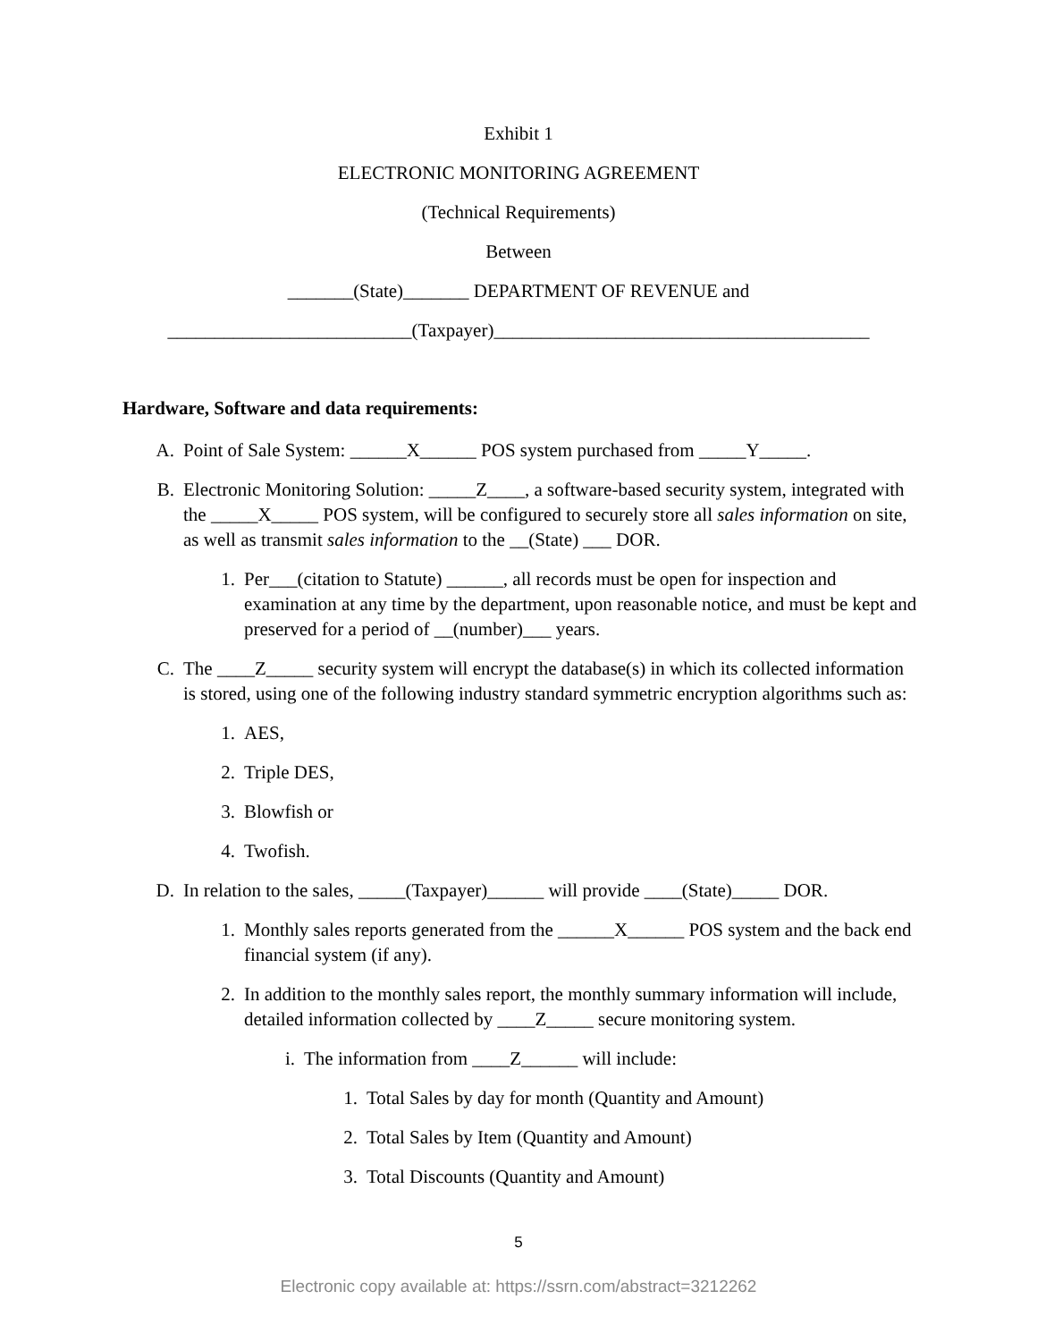Exhibit 1
ELECTRONIC MONITORING AGREEMENT
(Technical Requirements)
Between
_______(State)_______ DEPARTMENT OF REVENUE and
__________________________(Taxpayer)________________________________________
Hardware, Software and data requirements:
A. Point of Sale System: ______X______ POS system purchased from _____Y_____.
B. Electronic Monitoring Solution: _____Z____, a software-based security system, integrated with the _____X_____ POS system, will be configured to securely store all sales information on site, as well as transmit sales information to the __(State) ___ DOR.
1. Per___(citation to Statute) ______, all records must be open for inspection and examination at any time by the department, upon reasonable notice, and must be kept and preserved for a period of __(number)___ years.
C. The ____Z_____ security system will encrypt the database(s) in which its collected information is stored, using one of the following industry standard symmetric encryption algorithms such as:
1. AES,
2. Triple DES,
3. Blowfish or
4. Twofish.
D. In relation to the sales, _____(Taxpayer)______ will provide ____(State)_____ DOR.
1. Monthly sales reports generated from the ______X______ POS system and the back end financial system (if any).
2. In addition to the monthly sales report, the monthly summary information will include, detailed information collected by ____Z_____ secure monitoring system.
i. The information from ____Z______ will include:
1. Total Sales by day for month (Quantity and Amount)
2. Total Sales by Item (Quantity and Amount)
3. Total Discounts (Quantity and Amount)
5
Electronic copy available at: https://ssrn.com/abstract=3212262